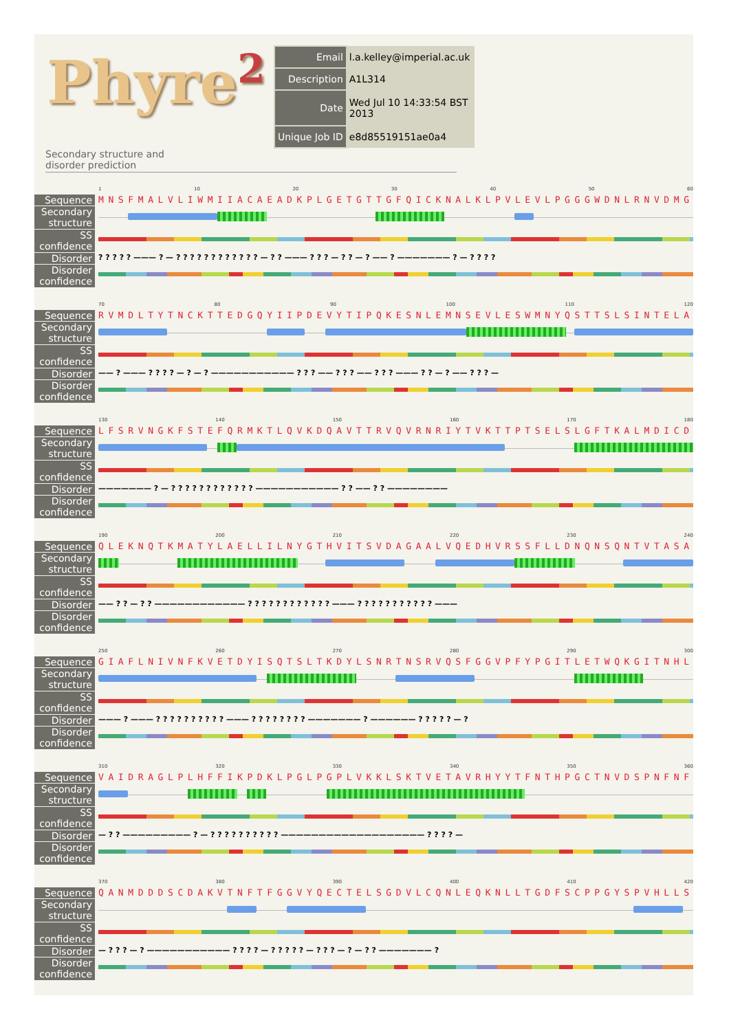Phyre<sup>2</sup>
| Email | l.a.kelley@imperial.ac.uk |
| Description | A1L314 |
| Date | Wed Jul 10 14:33:54 BST 2013 |
| Unique Job ID | e8d85519151ae0a4 |
Secondary structure and
disorder prediction
Sequence
Secondary structure
SS confidence
Disorder
Disorder confidence
1 10 20 30 40 50 60
MNSFMALVLIWMIIACAEADKPLGETGTTGFQICKNALKLPVLEVLPGGGWDNLRNVDMG
? ? ? ? ? ——— ? — ? ? ? ? ? ? ? ? ? ? ? ? — ? ? ——— ? ? ? — ? ? — ? —— ? ——————— ? — ? ? ? ?
Sequence
Secondary structure
SS confidence
Disorder
Disorder confidence
70 80 90 100 110 120
RVMDLTYTNCKTTEDGQYIIPDEVYTIPQKESNLEMNSEVLESWMNYQSTTSLSINTELA
—— ? ——— ? ? ? ? — ? — ? ——————————— ? ? ? —— ? ? ? —— ? ? ? ——— ? ? — ? —— ? ? ? —
Sequence
Secondary structure
SS confidence
Disorder
Disorder confidence
130 140 150 160 170 180
LFSRVNGKFSTEFQRMKTLQVKDQAVTTRVQVRNRIYTVKTTPTSELSLGFTKALMDICD
——————— ? — ? ? ? ? ? ? ? ? ? ? ? ? ——————————— ? ? —— ? ? ————————
Sequence
Secondary structure
SS confidence
Disorder
Disorder confidence
190 200 210 220 230 240
QLEKNQTKMATYLAELLILNYGTHVITSVDAGAALVQEDHVRSSFLLDNQNSQNTVTASA
—— ? ? — ? ? ———————————— ? ? ? ? ? ? ? ? ? ? ? ? ——— ? ? ? ? ? ? ? ? ? ? ? ———
Sequence
Secondary structure
SS confidence
Disorder
Disorder confidence
250 260 270 280 290 300
GIAFLNIVNFKVETDYISQTSLTKDYLSNRTNSRVQSFGGVPFYPGITLETWQKGITNHL
——— ? ——— ? ? ? ? ? ? ? ? ? ? ——— ? ? ? ? ? ? ? ? ——————— ? —————— ? ? ? ? ? — ?
Sequence
Secondary structure
SS confidence
Disorder
Disorder confidence
310 320 330 340 350 360
VAIDRAGLPLHFFIKPDKLPGLPGPLVKKLSKTVETAVRHYYTFNTHPGCTNVDSPNFNF
— ? ? ————————— ? — ? ? ? ? ? ? ? ? ? ? ——————————————————— ? ? ? ? —
Sequence
Secondary structure
SS confidence
Disorder
Disorder confidence
370 380 390 400 410 420
QANMDDDSCDAKVTNFTFGGVYQECTELSGDVLCQNLEQKNLLTGDFSCPPGYSPVHLLS
— ? ? ? — ? ——————————— ? ? ? ? — ? ? ? ? ? — ? ? ? — ? — ? ? ——————— ?